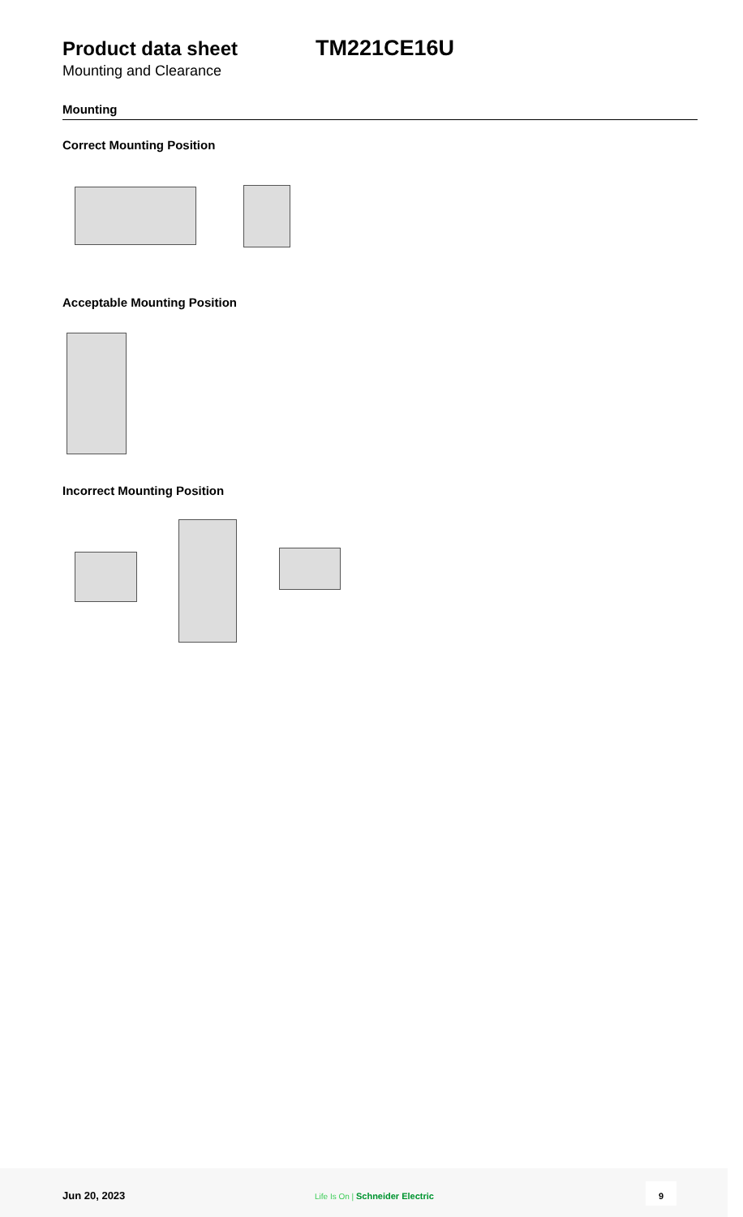Product data sheet TM221CE16U
Mounting and Clearance
Mounting
Correct Mounting Position
Acceptable Mounting Position
Incorrect Mounting Position
Jun 20, 2023
Life Is On | Schneider Electric
9